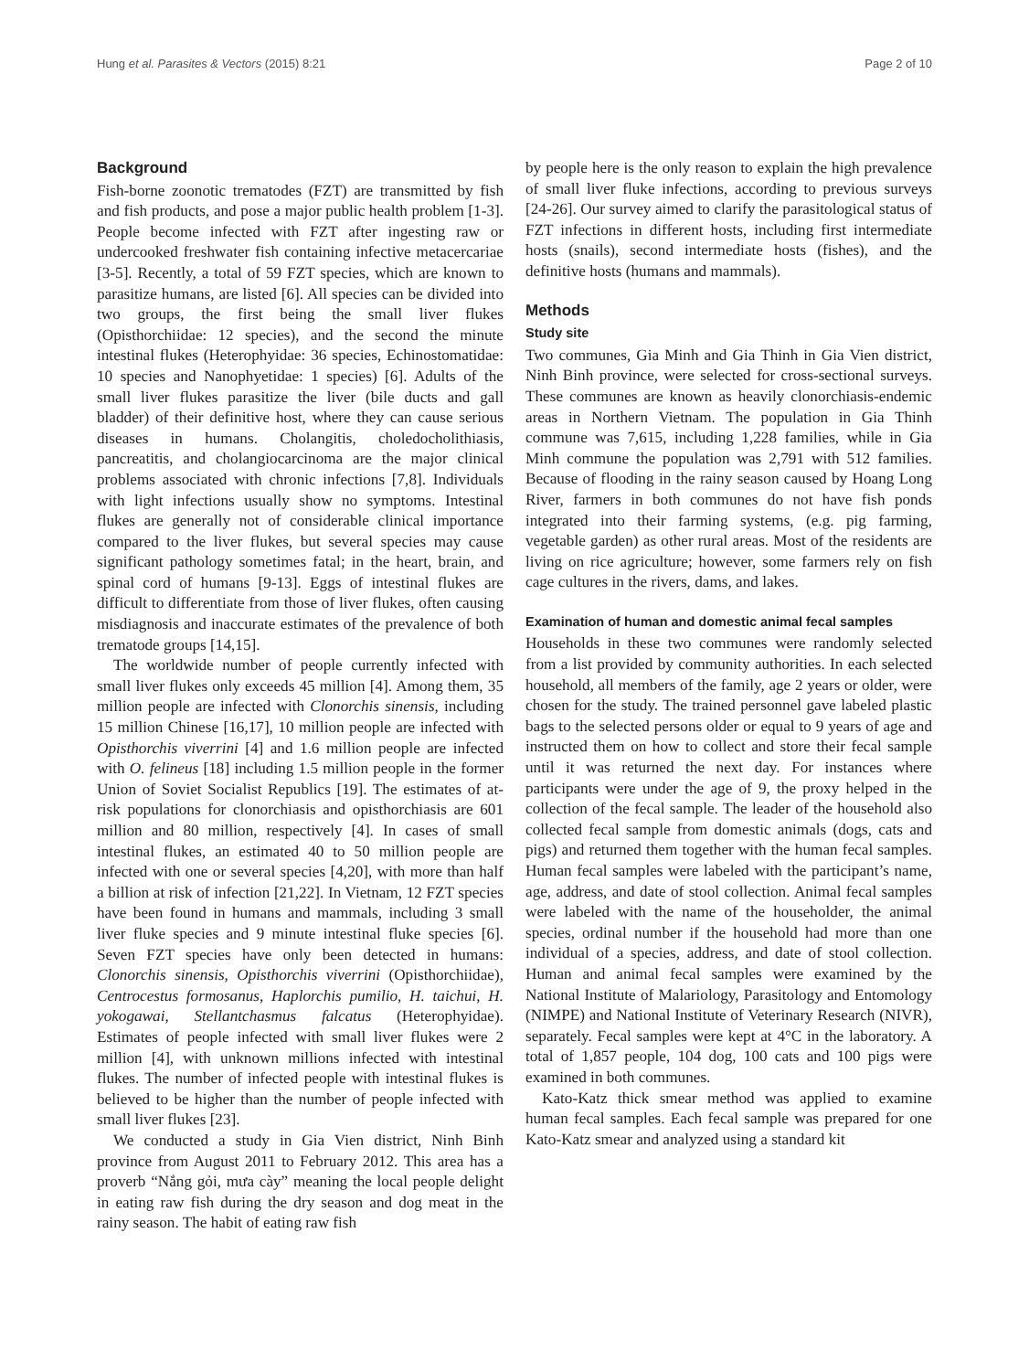Hung et al. Parasites & Vectors (2015) 8:21 Page 2 of 10
Background
Fish-borne zoonotic trematodes (FZT) are transmitted by fish and fish products, and pose a major public health problem [1-3]. People become infected with FZT after ingesting raw or undercooked freshwater fish containing infective metacercariae [3-5]. Recently, a total of 59 FZT species, which are known to parasitize humans, are listed [6]. All species can be divided into two groups, the first being the small liver flukes (Opisthorchiidae: 12 species), and the second the minute intestinal flukes (Heterophyidae: 36 species, Echinostomatidae: 10 species and Nanophyetidae: 1 species) [6]. Adults of the small liver flukes parasitize the liver (bile ducts and gall bladder) of their definitive host, where they can cause serious diseases in humans. Cholangitis, choledocholithiasis, pancreatitis, and cholangiocarcinoma are the major clinical problems associated with chronic infections [7,8]. Individuals with light infections usually show no symptoms. Intestinal flukes are generally not of considerable clinical importance compared to the liver flukes, but several species may cause significant pathology sometimes fatal; in the heart, brain, and spinal cord of humans [9-13]. Eggs of intestinal flukes are difficult to differentiate from those of liver flukes, often causing misdiagnosis and inaccurate estimates of the prevalence of both trematode groups [14,15].
The worldwide number of people currently infected with small liver flukes only exceeds 45 million [4]. Among them, 35 million people are infected with Clonorchis sinensis, including 15 million Chinese [16,17], 10 million people are infected with Opisthorchis viverrini [4] and 1.6 million people are infected with O. felineus [18] including 1.5 million people in the former Union of Soviet Socialist Republics [19]. The estimates of at-risk populations for clonorchiasis and opisthorchiasis are 601 million and 80 million, respectively [4]. In cases of small intestinal flukes, an estimated 40 to 50 million people are infected with one or several species [4,20], with more than half a billion at risk of infection [21,22]. In Vietnam, 12 FZT species have been found in humans and mammals, including 3 small liver fluke species and 9 minute intestinal fluke species [6]. Seven FZT species have only been detected in humans: Clonorchis sinensis, Opisthorchis viverrini (Opisthorchiidae), Centrocestus formosanus, Haplorchis pumilio, H. taichui, H. yokogawai, Stellantchasmus falcatus (Heterophyidae). Estimates of people infected with small liver flukes were 2 million [4], with unknown millions infected with intestinal flukes. The number of infected people with intestinal flukes is believed to be higher than the number of people infected with small liver flukes [23].
We conducted a study in Gia Vien district, Ninh Binh province from August 2011 to February 2012. This area has a proverb “Nắng gỏi, mưa cày” meaning the local people delight in eating raw fish during the dry season and dog meat in the rainy season. The habit of eating raw fish
by people here is the only reason to explain the high prevalence of small liver fluke infections, according to previous surveys [24-26]. Our survey aimed to clarify the parasitological status of FZT infections in different hosts, including first intermediate hosts (snails), second intermediate hosts (fishes), and the definitive hosts (humans and mammals).
Methods
Study site
Two communes, Gia Minh and Gia Thinh in Gia Vien district, Ninh Binh province, were selected for cross-sectional surveys. These communes are known as heavily clonorchiasis-endemic areas in Northern Vietnam. The population in Gia Thinh commune was 7,615, including 1,228 families, while in Gia Minh commune the population was 2,791 with 512 families. Because of flooding in the rainy season caused by Hoang Long River, farmers in both communes do not have fish ponds integrated into their farming systems, (e.g. pig farming, vegetable garden) as other rural areas. Most of the residents are living on rice agriculture; however, some farmers rely on fish cage cultures in the rivers, dams, and lakes.
Examination of human and domestic animal fecal samples
Households in these two communes were randomly selected from a list provided by community authorities. In each selected household, all members of the family, age 2 years or older, were chosen for the study. The trained personnel gave labeled plastic bags to the selected persons older or equal to 9 years of age and instructed them on how to collect and store their fecal sample until it was returned the next day. For instances where participants were under the age of 9, the proxy helped in the collection of the fecal sample. The leader of the household also collected fecal sample from domestic animals (dogs, cats and pigs) and returned them together with the human fecal samples. Human fecal samples were labeled with the participant’s name, age, address, and date of stool collection. Animal fecal samples were labeled with the name of the householder, the animal species, ordinal number if the household had more than one individual of a species, address, and date of stool collection. Human and animal fecal samples were examined by the National Institute of Malariology, Parasitology and Entomology (NIMPE) and National Institute of Veterinary Research (NIVR), separately. Fecal samples were kept at 4°C in the laboratory. A total of 1,857 people, 104 dog, 100 cats and 100 pigs were examined in both communes.
Kato-Katz thick smear method was applied to examine human fecal samples. Each fecal sample was prepared for one Kato-Katz smear and analyzed using a standard kit